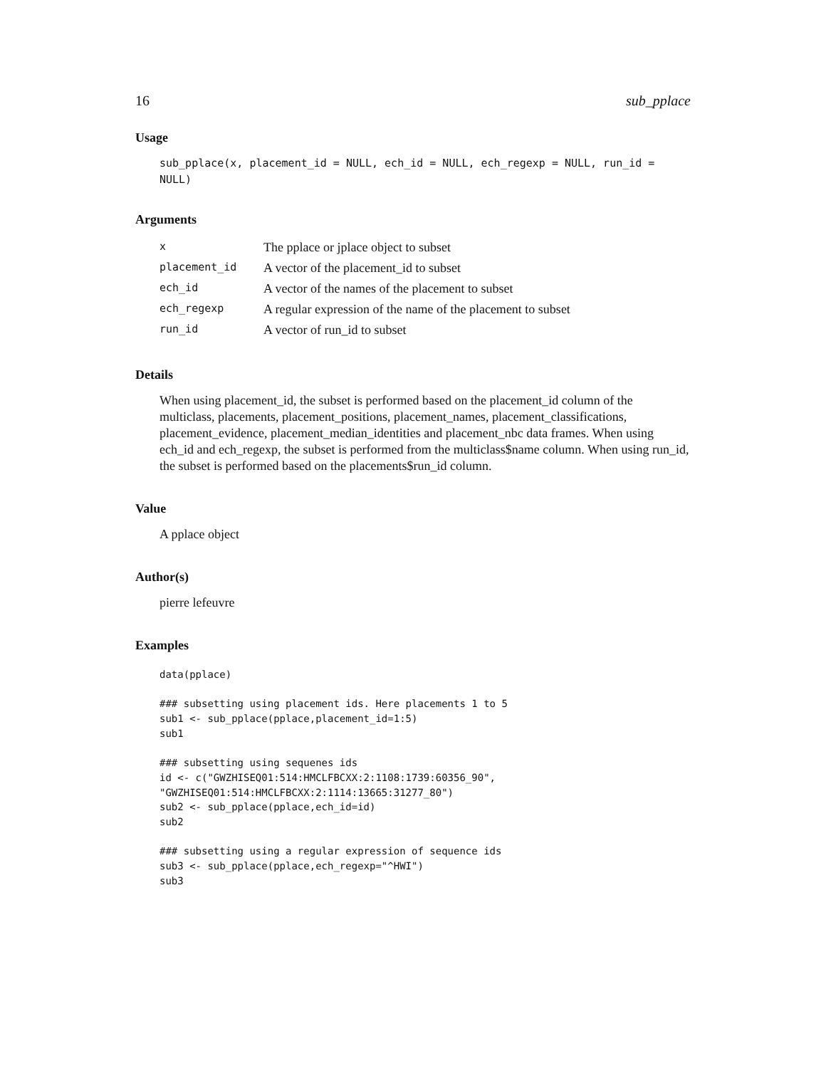16 sub_pplace
Usage
sub_pplace(x, placement_id = NULL, ech_id = NULL, ech_regexp = NULL, run_id = NULL)
Arguments
| x | The pplace or jplace object to subset |
| placement_id | A vector of the placement_id to subset |
| ech_id | A vector of the names of the placement to subset |
| ech_regexp | A regular expression of the name of the placement to subset |
| run_id | A vector of run_id to subset |
Details
When using placement_id, the subset is performed based on the placement_id column of the multiclass, placements, placement_positions, placement_names, placement_classifications, placement_evidence, placement_median_identities and placement_nbc data frames. When using ech_id and ech_regexp, the subset is performed from the multiclass$name column. When using run_id, the subset is performed based on the placements$run_id column.
Value
A pplace object
Author(s)
pierre lefeuvre
Examples
data(pplace)

### subsetting using placement ids. Here placements 1 to 5
sub1 <- sub_pplace(pplace,placement_id=1:5)
sub1

### subsetting using sequenes ids
id <- c("GWZHISEQ01:514:HMCLFBCXX:2:1108:1739:60356_90",
"GWZHISEQ01:514:HMCLFBCXX:2:1114:13665:31277_80")
sub2 <- sub_pplace(pplace,ech_id=id)
sub2

### subsetting using a regular expression of sequence ids
sub3 <- sub_pplace(pplace,ech_regexp="^HWI")
sub3